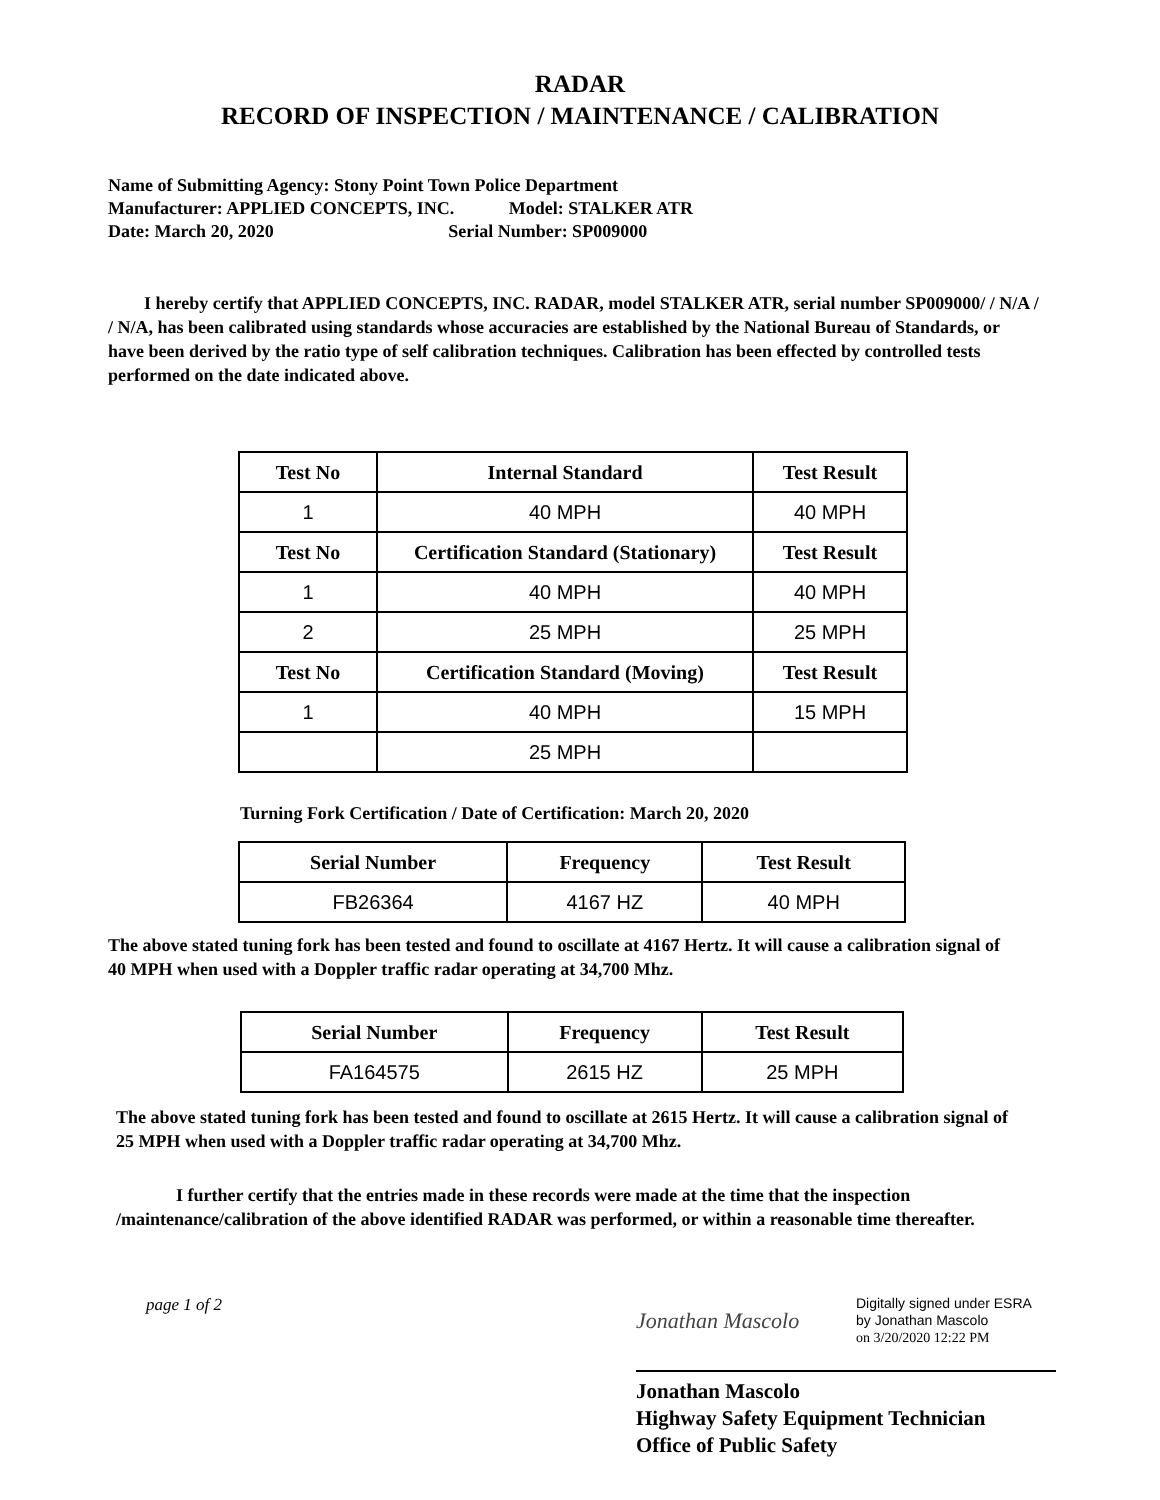RADAR
RECORD OF INSPECTION / MAINTENANCE / CALIBRATION
Name of Submitting Agency: Stony Point Town Police Department
Manufacturer: APPLIED CONCEPTS, INC. Model: STALKER ATR
Date: March 20, 2020 Serial Number: SP009000
I hereby certify that APPLIED CONCEPTS, INC. RADAR, model STALKER ATR, serial number SP009000/ / N/A / / N/A, has been calibrated using standards whose accuracies are established by the National Bureau of Standards, or have been derived by the ratio type of self calibration techniques. Calibration has been effected by controlled tests performed on the date indicated above.
| Test No | Internal Standard | Test Result |
| --- | --- | --- |
| 1 | 40 MPH | 40 MPH |
| Test No | Certification Standard (Stationary) | Test Result |
| 1 | 40 MPH | 40 MPH |
| 2 | 25 MPH | 25 MPH |
| Test No | Certification Standard (Moving) | Test Result |
| 1 | 40 MPH | 15 MPH |
| | 25 MPH | |
Turning Fork Certification / Date of Certification: March 20, 2020
| Serial Number | Frequency | Test Result |
| --- | --- | --- |
| FB26364 | 4167 HZ | 40 MPH |
The above stated tuning fork has been tested and found to oscillate at 4167 Hertz. It will cause a calibration signal of 40 MPH when used with a Doppler traffic radar operating at 34,700 Mhz.
| Serial Number | Frequency | Test Result |
| --- | --- | --- |
| FA164575 | 2615 HZ | 25 MPH |
The above stated tuning fork has been tested and found to oscillate at 2615 Hertz. It will cause a calibration signal of 25 MPH when used with a Doppler traffic radar operating at 34,700 Mhz.
I further certify that the entries made in these records were made at the time that the inspection /maintenance/calibration of the above identified RADAR was performed, or within a reasonable time thereafter.
page 1 of 2
Jonathan Mascolo
Digitally signed under ESRA
by Jonathan Mascolo
on 3/20/2020 12:22 PM
Jonathan Mascolo
Highway Safety Equipment Technician
Office of Public Safety